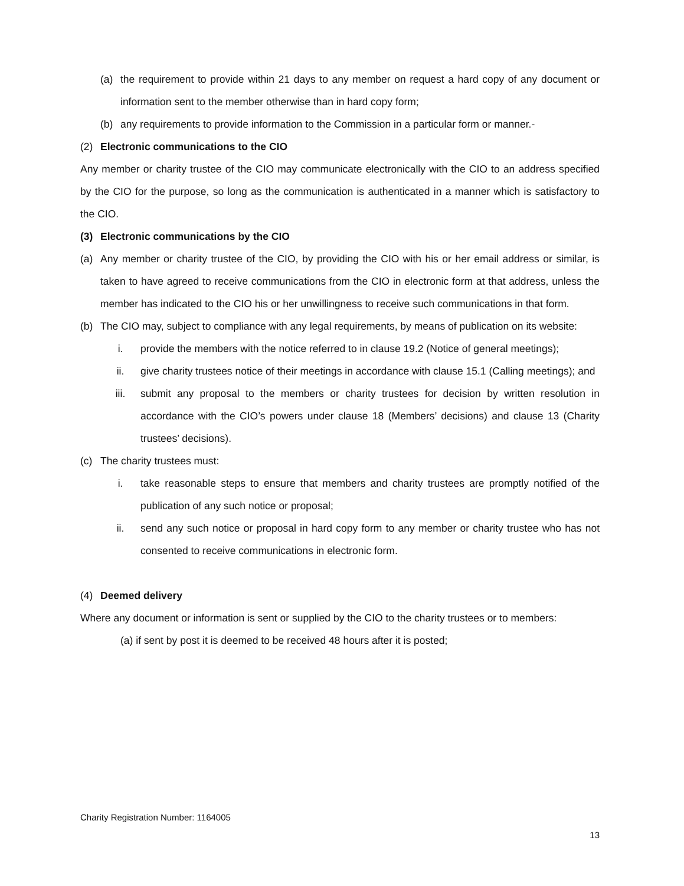(a) the requirement to provide within 21 days to any member on request a hard copy of any document or information sent to the member otherwise than in hard copy form;
(b) any requirements to provide information to the Commission in a particular form or manner.-
(2) Electronic communications to the CIO
Any member or charity trustee of the CIO may communicate electronically with the CIO to an address specified by the CIO for the purpose, so long as the communication is authenticated in a manner which is satisfactory to the CIO.
(3) Electronic communications by the CIO
(a) Any member or charity trustee of the CIO, by providing the CIO with his or her email address or similar, is taken to have agreed to receive communications from the CIO in electronic form at that address, unless the member has indicated to the CIO his or her unwillingness to receive such communications in that form.
(b) The CIO may, subject to compliance with any legal requirements, by means of publication on its website:
i. provide the members with the notice referred to in clause 19.2 (Notice of general meetings);
ii. give charity trustees notice of their meetings in accordance with clause 15.1 (Calling meetings); and
iii. submit any proposal to the members or charity trustees for decision by written resolution in accordance with the CIO’s powers under clause 18 (Members’ decisions) and clause 13 (Charity trustees’ decisions).
(c) The charity trustees must:
i. take reasonable steps to ensure that members and charity trustees are promptly notified of the publication of any such notice or proposal;
ii. send any such notice or proposal in hard copy form to any member or charity trustee who has not consented to receive communications in electronic form.
(4) Deemed delivery
Where any document or information is sent or supplied by the CIO to the charity trustees or to members:
(a) if sent by post it is deemed to be received 48 hours after it is posted;
Charity Registration Number: 1164005
13